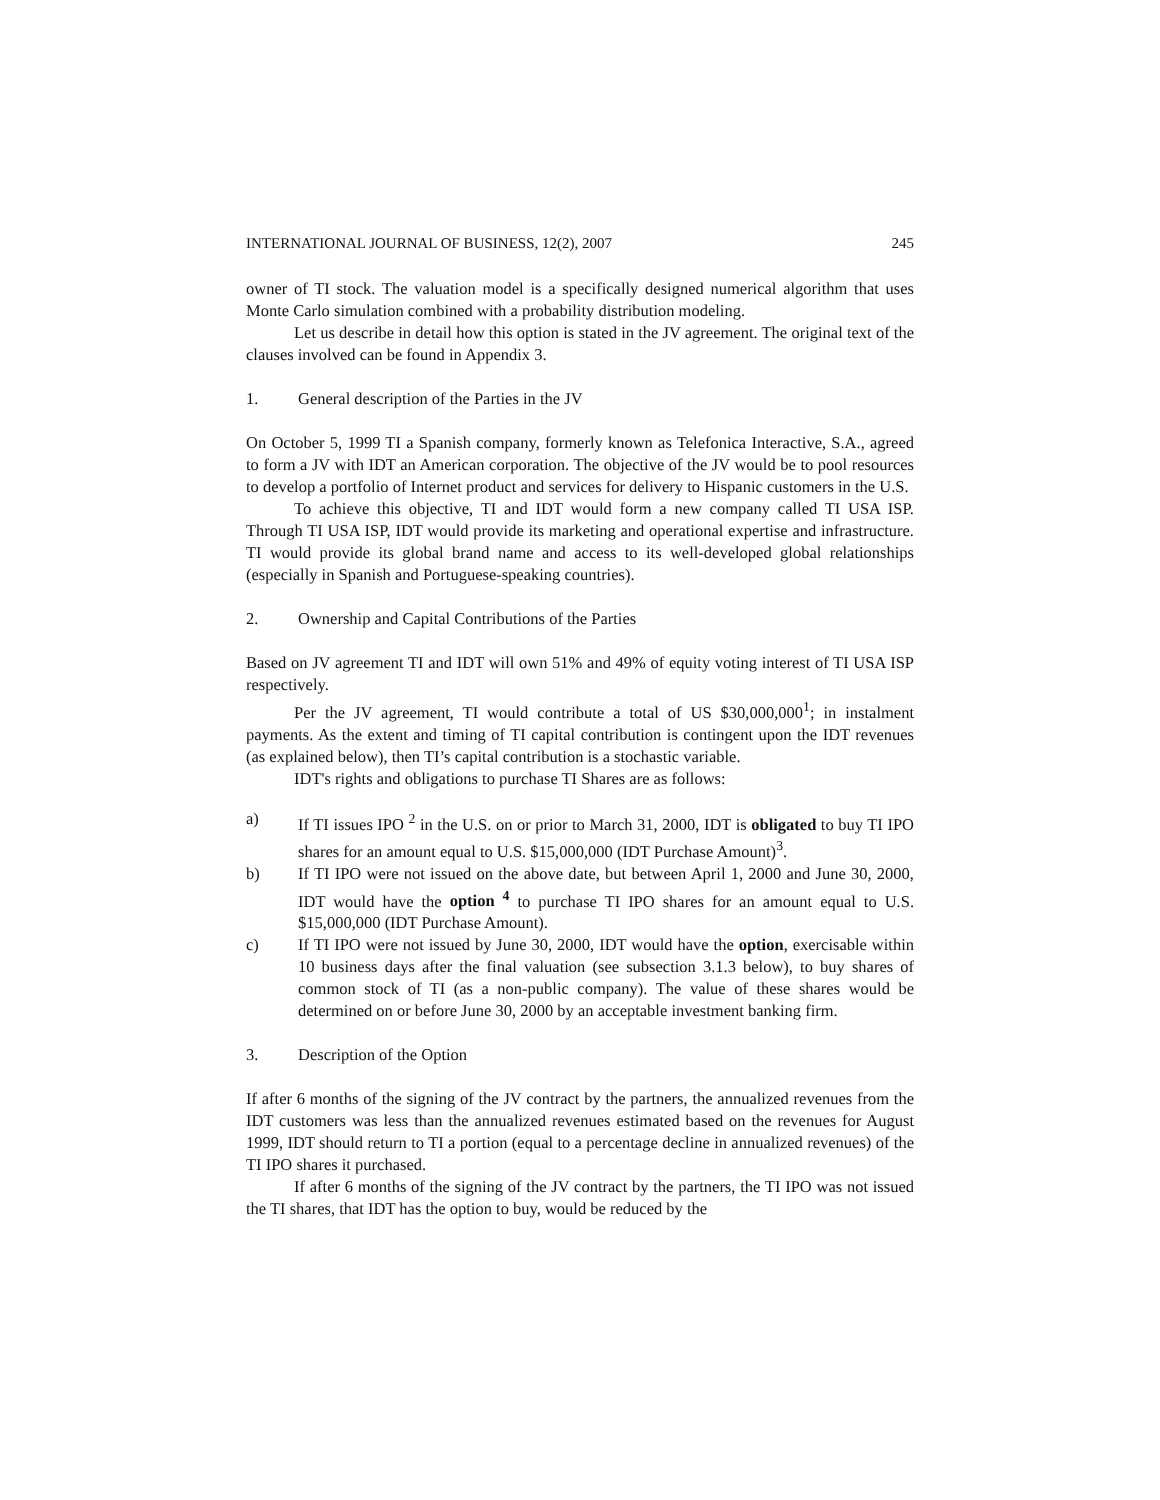INTERNATIONAL JOURNAL OF BUSINESS, 12(2), 2007 245
owner of TI stock. The valuation model is a specifically designed numerical algorithm that uses Monte Carlo simulation combined with a probability distribution modeling.
Let us describe in detail how this option is stated in the JV agreement. The original text of the clauses involved can be found in Appendix 3.
1. General description of the Parties in the JV
On October 5, 1999 TI a Spanish company, formerly known as Telefonica Interactive, S.A., agreed to form a JV with IDT an American corporation. The objective of the JV would be to pool resources to develop a portfolio of Internet product and services for delivery to Hispanic customers in the U.S.
To achieve this objective, TI and IDT would form a new company called TI USA ISP. Through TI USA ISP, IDT would provide its marketing and operational expertise and infrastructure. TI would provide its global brand name and access to its well-developed global relationships (especially in Spanish and Portuguese-speaking countries).
2. Ownership and Capital Contributions of the Parties
Based on JV agreement TI and IDT will own 51% and 49% of equity voting interest of TI USA ISP respectively.
Per the JV agreement, TI would contribute a total of US $30,000,000<sup>1</sup>; in instalment payments. As the extent and timing of TI capital contribution is contingent upon the IDT revenues (as explained below), then TI’s capital contribution is a stochastic variable.
IDT's rights and obligations to purchase TI Shares are as follows:
a) If TI issues IPO <sup>2</sup> in the U.S. on or prior to March 31, 2000, IDT is obligated to buy TI IPO shares for an amount equal to U.S. $15,000,000 (IDT Purchase Amount)<sup>3</sup>.
b) If TI IPO were not issued on the above date, but between April 1, 2000 and June 30, 2000, IDT would have the option <sup>4</sup> to purchase TI IPO shares for an amount equal to U.S. $15,000,000 (IDT Purchase Amount).
c) If TI IPO were not issued by June 30, 2000, IDT would have the option, exercisable within 10 business days after the final valuation (see subsection 3.1.3 below), to buy shares of common stock of TI (as a non-public company). The value of these shares would be determined on or before June 30, 2000 by an acceptable investment banking firm.
3. Description of the Option
If after 6 months of the signing of the JV contract by the partners, the annualized revenues from the IDT customers was less than the annualized revenues estimated based on the revenues for August 1999, IDT should return to TI a portion (equal to a percentage decline in annualized revenues) of the TI IPO shares it purchased.
If after 6 months of the signing of the JV contract by the partners, the TI IPO was not issued the TI shares, that IDT has the option to buy, would be reduced by the